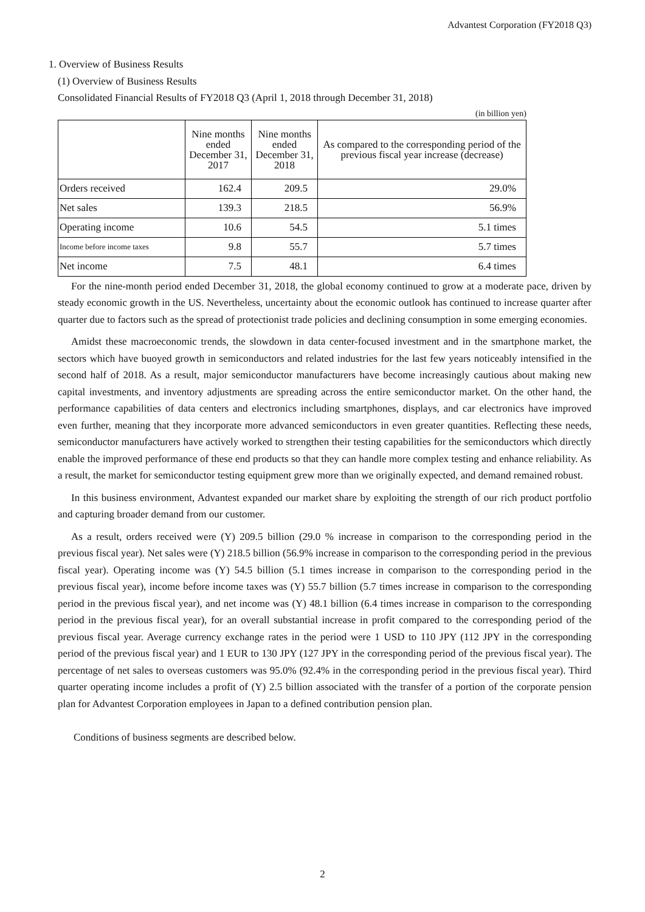Advantest Corporation (FY2018 Q3)
1. Overview of Business Results
(1) Overview of Business Results
Consolidated Financial Results of FY2018 Q3 (April 1, 2018 through December 31, 2018)
(in billion yen)
| | Nine months ended December 31, 2017 | Nine months ended December 31, 2018 | As compared to the corresponding period of the previous fiscal year increase (decrease) |
| --- | --- | --- | --- |
| Orders received | 162.4 | 209.5 | 29.0% |
| Net sales | 139.3 | 218.5 | 56.9% |
| Operating income | 10.6 | 54.5 | 5.1 times |
| Income before income taxes | 9.8 | 55.7 | 5.7 times |
| Net income | 7.5 | 48.1 | 6.4 times |
For the nine-month period ended December 31, 2018, the global economy continued to grow at a moderate pace, driven by steady economic growth in the US. Nevertheless, uncertainty about the economic outlook has continued to increase quarter after quarter due to factors such as the spread of protectionist trade policies and declining consumption in some emerging economies.
Amidst these macroeconomic trends, the slowdown in data center-focused investment and in the smartphone market, the sectors which have buoyed growth in semiconductors and related industries for the last few years noticeably intensified in the second half of 2018. As a result, major semiconductor manufacturers have become increasingly cautious about making new capital investments, and inventory adjustments are spreading across the entire semiconductor market. On the other hand, the performance capabilities of data centers and electronics including smartphones, displays, and car electronics have improved even further, meaning that they incorporate more advanced semiconductors in even greater quantities. Reflecting these needs, semiconductor manufacturers have actively worked to strengthen their testing capabilities for the semiconductors which directly enable the improved performance of these end products so that they can handle more complex testing and enhance reliability. As a result, the market for semiconductor testing equipment grew more than we originally expected, and demand remained robust.
In this business environment, Advantest expanded our market share by exploiting the strength of our rich product portfolio and capturing broader demand from our customer.
As a result, orders received were (Y) 209.5 billion (29.0 % increase in comparison to the corresponding period in the previous fiscal year). Net sales were (Y) 218.5 billion (56.9% increase in comparison to the corresponding period in the previous fiscal year). Operating income was (Y) 54.5 billion (5.1 times increase in comparison to the corresponding period in the previous fiscal year), income before income taxes was (Y) 55.7 billion (5.7 times increase in comparison to the corresponding period in the previous fiscal year), and net income was (Y) 48.1 billion (6.4 times increase in comparison to the corresponding period in the previous fiscal year), for an overall substantial increase in profit compared to the corresponding period of the previous fiscal year. Average currency exchange rates in the period were 1 USD to 110 JPY (112 JPY in the corresponding period of the previous fiscal year) and 1 EUR to 130 JPY (127 JPY in the corresponding period of the previous fiscal year). The percentage of net sales to overseas customers was 95.0% (92.4% in the corresponding period in the previous fiscal year). Third quarter operating income includes a profit of (Y) 2.5 billion associated with the transfer of a portion of the corporate pension plan for Advantest Corporation employees in Japan to a defined contribution pension plan.
Conditions of business segments are described below.
2